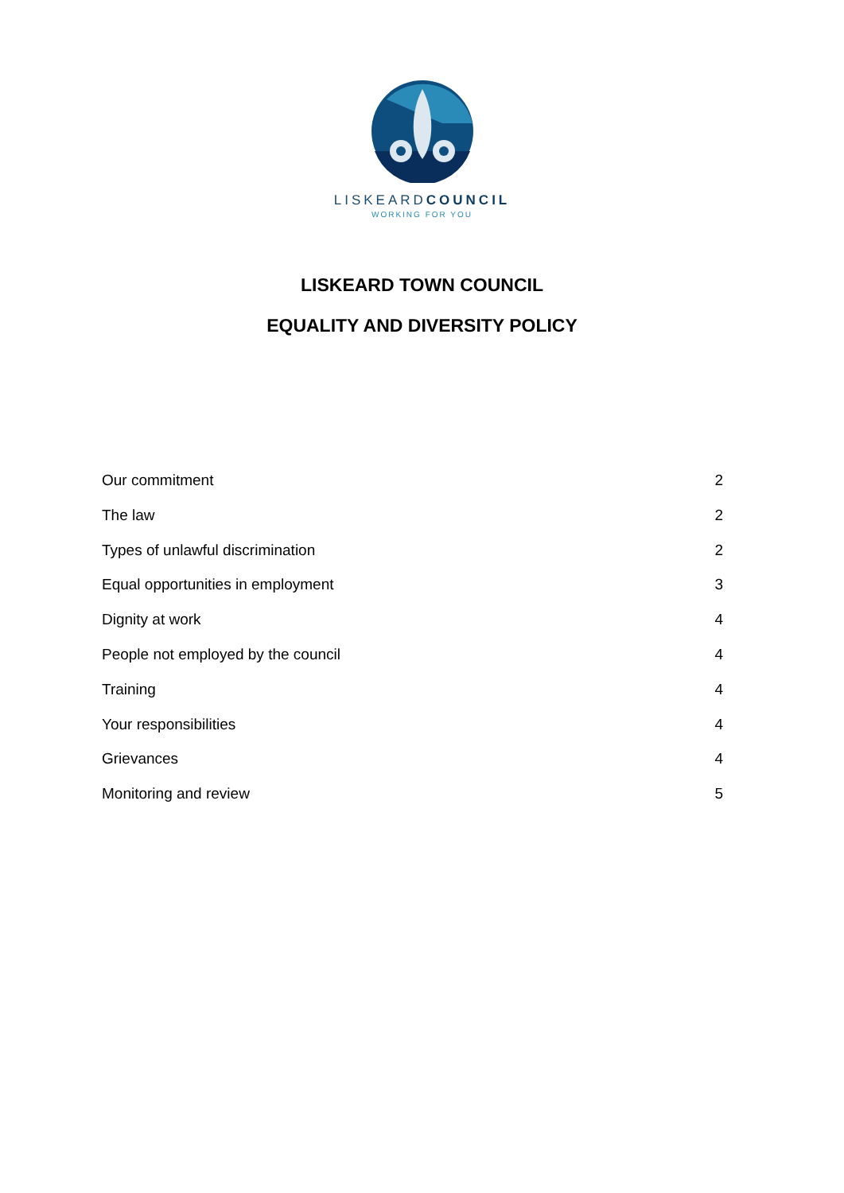LISKEARDCOUNCIL
WORKING FOR YOU
LISKEARD TOWN COUNCIL
EQUALITY AND DIVERSITY POLICY
Our commitment 2
The law 2
Types of unlawful discrimination 2
Equal opportunities in employment 3
Dignity at work 4
People not employed by the council 4
Training 4
Your responsibilities 4
Grievances 4
Monitoring and review 5